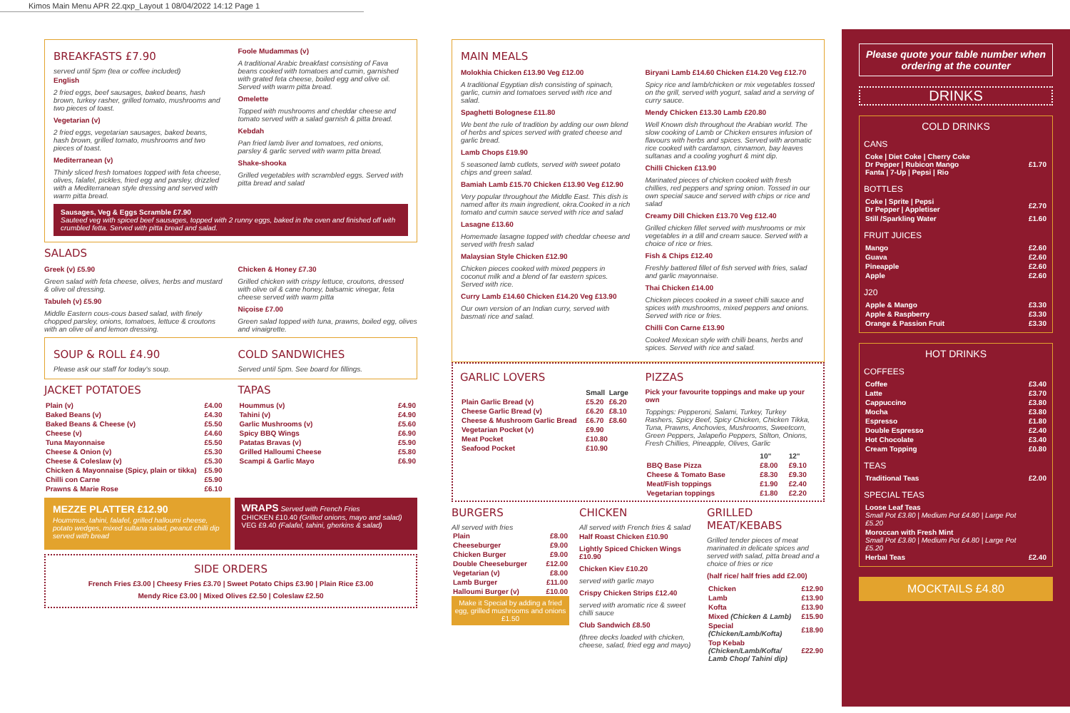Kimos Main Menu APR 22.qxp_Layout 1 08/04/2022 14:12 Page 1
BREAKFASTS £7.90
served until 5pm (tea or coffee included)
English
2 fried eggs, beef sausages, baked beans, hash brown, turkey rasher, grilled tomato, mushrooms and two pieces of toast.
Vegetarian (v)
2 fried eggs, vegetarian sausages, baked beans, hash brown, grilled tomato, mushrooms and two pieces of toast.
Mediterranean (v)
Thinly sliced fresh tomatoes topped with feta cheese, olives, falafel, pickles, fried egg and parsley, drizzled with a Mediterranean style dressing and served with warm pitta bread.
Foole Mudammas (v)
A traditional Arabic breakfast consisting of Fava beans cooked with tomatoes and cumin, garnished with grated feta cheese, boiled egg and olive oil. Served with warm pitta bread.
Omelette
Topped with mushrooms and cheddar cheese and tomato served with a salad garnish & pitta bread.
Kebdah
Pan fried lamb liver and tomatoes, red onions, parsley & garlic served with warm pitta bread.
Shake-shooka
Grilled vegetables with scrambled eggs. Served with pitta bread and salad
Sausages, Veg & Eggs Scramble £7.90
Sauteed veg with spiced beef sausages, topped with 2 runny eggs, baked in the oven and finished off with crumbled fetta. Served with pitta bread and salad.
SALADS
Greek (v) £5.90
Green salad with feta cheese, olives, herbs and mustard & olive oil dressing.
Tabuleh (v) £5.90
Middle Eastern cous-cous based salad, with finely chopped parsley, onions, tomatoes, lettuce & croutons with an olive oil and lemon dressing.
Chicken & Honey £7.30
Grilled chicken with crispy lettuce, croutons, dressed with olive oil & cane honey, balsamic vinegar, feta cheese served with warm pitta
Niçoise £7.00
Green salad topped with tuna, prawns, boiled egg, olives and vinaigrette.
SOUP & ROLL £4.90
Please ask our staff for today's soup.
COLD SANDWICHES
Served until 5pm. See board for fillings.
JACKET POTATOES
| Plain (v) | £4.00 |
| Baked Beans (v) | £4.30 |
| Baked Beans & Cheese (v) | £5.50 |
| Cheese (v) | £4.60 |
| Tuna Mayonnaise | £5.50 |
| Cheese & Onion (v) | £5.30 |
| Cheese & Coleslaw (v) | £5.30 |
| Chicken & Mayonnaise (Spicy, plain or tikka) | £5.90 |
| Chilli con Carne | £5.90 |
| Prawns & Marie Rose | £6.10 |
TAPAS
| Hoummus (v) | £4.90 |
| Tahini (v) | £4.90 |
| Garlic Mushrooms (v) | £5.60 |
| Spicy BBQ Wings | £6.90 |
| Patatas Bravas (v) | £5.90 |
| Grilled Halloumi Cheese | £5.80 |
| Scampi & Garlic Mayo | £6.90 |
MEZZE PLATTER £12.90
Hoummus, tahini, falafel, grilled halloumi cheese, potato wedges, mixed sultana salad, peanut chilli dip served with bread
WRAPS Served with French Fries
CHICKEN £10.40 (Grilled onions, mayo and salad)
VEG £9.40 (Falafel, tahini, gherkins & salad)
SIDE ORDERS
French Fries £3.00 | Cheesy Fries £3.70 | Sweet Potato Chips £3.90 | Plain Rice £3.00
Mendy Rice £3.00 | Mixed Olives £2.50 | Coleslaw £2.50
MAIN MEALS
Molokhia Chicken £13.90 Veg £12.00
A traditional Egyptian dish consisting of spinach, garlic, cumin and tomatoes served with rice and salad.
Spaghetti Bolognese £11.80
We bent the rule of tradition by adding our own blend of herbs and spices served with grated cheese and garlic bread.
Lamb Chops £19.90
5 seasoned lamb cutlets, served with sweet potato chips and green salad.
Bamiah Lamb £15.70 Chicken £13.90 Veg £12.90
Very popular throughout the Middle East. This dish is named after its main ingredient, okra.Cooked in a rich tomato and cumin sauce served with rice and salad
Lasagne £13.60
Homemade lasagne topped with cheddar cheese and served with fresh salad
Malaysian Style Chicken £12.90
Chicken pieces cooked with mixed peppers in coconut milk and a blend of far eastern spices. Served with rice.
Curry Lamb £14.60 Chicken £14.20 Veg £13.90
Our own version of an Indian curry, served with basmati rice and salad.
Biryani Lamb £14.60 Chicken £14.20 Veg £12.70
Spicy rice and lamb/chicken or mix vegetables tossed on the grill, served with yogurt, salad and a serving of curry sauce.
Mendy Chicken £13.30 Lamb £20.80
Well Known dish throughout the Arabian world. The slow cooking of Lamb or Chicken ensures infusion of flavours with herbs and spices. Served with aromatic rice cooked with cardamon, cinnamon, bay leaves sultanas and a cooling yoghurt & mint dip.
Chilli Chicken £13.90
Marinated pieces of chicken cooked with fresh chillies, red peppers and spring onion. Tossed in our own special sauce and served with chips or rice and salad
Creamy Dill Chicken £13.70 Veg £12.40
Grilled chicken fillet served with mushrooms or mix vegetables in a dill and cream sauce. Served with a choice of rice or fries.
Fish & Chips £12.40
Freshly battered fillet of fish served with fries, salad and garlic mayonnaise.
Thai Chicken £14.00
Chicken pieces cooked in a sweet chilli sauce and spices with mushrooms, mixed peppers and onions. Served with rice or fries.
Chilli Con Carne £13.90
Cooked Mexican style with chilli beans, herbs and spices. Served with rice and salad.
GARLIC LOVERS
| | Small | Large |
| --- | --- | --- |
| Plain Garlic Bread (v) | £5.20 | £6.20 |
| Cheese Garlic Bread (v) | £6.20 | £8.10 |
| Cheese & Mushroom Garlic Bread | £6.70 | £8.60 |
| Vegetarian Pocket (v) | £9.90 | |
| Meat Pocket | £10.80 | |
| Seafood Pocket | £10.90 | |
PIZZAS
Pick your favourite toppings and make up your own
Toppings: Pepperoni, Salami, Turkey, Turkey Rashers, Spicy Beef, Spicy Chicken, Chicken Tikka, Tuna, Prawns, Anchovies, Mushrooms, Sweetcorn, Green Peppers, Jalapeño Peppers, Stilton, Onions, Fresh Chillies, Pineapple, Olives, Garlic
| | 10" | 12" |
| --- | --- | --- |
| BBQ Base Pizza | £8.00 | £9.10 |
| Cheese & Tomato Base | £8.30 | £9.30 |
| Meat/Fish toppings | £1.90 | £2.40 |
| Vegetarian toppings | £1.80 | £2.20 |
BURGERS
All served with fries
| Plain | £8.00 |
| Cheeseburger | £9.00 |
| Chicken Burger | £9.00 |
| Double Cheeseburger | £12.00 |
| Vegetarian (v) | £8.00 |
| Lamb Burger | £11.00 |
| Halloumi Burger (v) | £10.00 |
Make it Special by adding a fried egg, grilled mushrooms and onions £1.50
CHICKEN
All served with French fries & salad
Half Roast Chicken £10.90
Lightly Spiced Chicken Wings £10.90
Chicken Kiev £10.20
served with garlic mayo
Crispy Chicken Strips £12.40
served with aromatic rice & sweet chilli sauce
Club Sandwich £8.50
(three decks loaded with chicken, cheese, salad, fried egg and mayo)
GRILLED MEAT/KEBABS
Grilled tender pieces of meat marinated in delicate spices and served with salad, pitta bread and a choice of fries or rice
(half rice/ half fries add £2.00)
| Chicken | £12.90 |
| Lamb | £13.90 |
| Kofta | £13.90 |
| Mixed (Chicken & Lamb) | £15.90 |
| Special (Chicken/Lamb/Kofta) | £18.90 |
| Top Kebab (Chicken/Lamb/Kofta/ Lamb Chop/ Tahini dip) | £22.90 |
Please quote your table number when ordering at the counter
DRINKS
COLD DRINKS
CANS
| Coke / Diet Coke / Cherry Coke Dr Pepper / Rubicon Mango Fanta / 7-Up / Pepsi / Rio | £1.70 |
BOTTLES
| Coke / Sprite / Pepsi Dr Pepper / Appletiser | £2.70 |
| Still /Sparkling Water | £1.60 |
FRUIT JUICES
| Mango | £2.60 |
| Guava | £2.60 |
| Pineapple | £2.60 |
| Apple | £2.60 |
J20
| Apple & Mango | £3.30 |
| Apple & Raspberry | £3.30 |
| Orange & Passion Fruit | £3.30 |
HOT DRINKS
COFFEES
| Coffee | £3.40 |
| Latte | £3.70 |
| Cappuccino | £3.80 |
| Mocha | £3.80 |
| Espresso | £1.80 |
| Double Espresso | £2.40 |
| Hot Chocolate | £3.40 |
| Cream Topping | £0.80 |
TEAS
| Traditional Teas | £2.00 |
SPECIAL TEAS
| Loose Leaf Teas Small Pot £3.80 / Medium Pot £4.80 / Large Pot £5.20 | |
| Moroccan with Fresh Mint Small Pot £3.80 / Medium Pot £4.80 / Large Pot £5.20 | |
| Herbal Teas | £2.40 |
MOCKTAILS £4.80